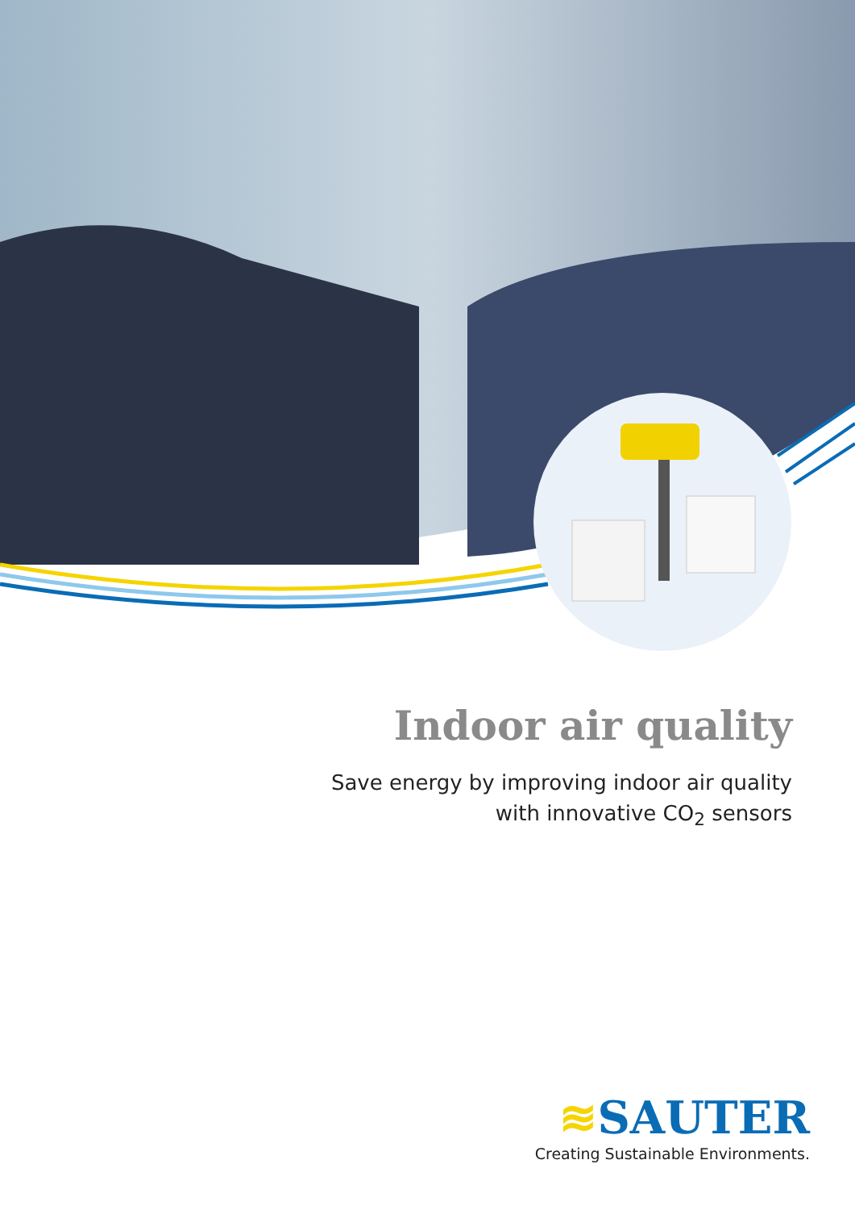Indoor air quality
Save energy by improving indoor air quality
with innovative CO<sub>2</sub> sensors
≋SAUTER
Creating Sustainable Environments.